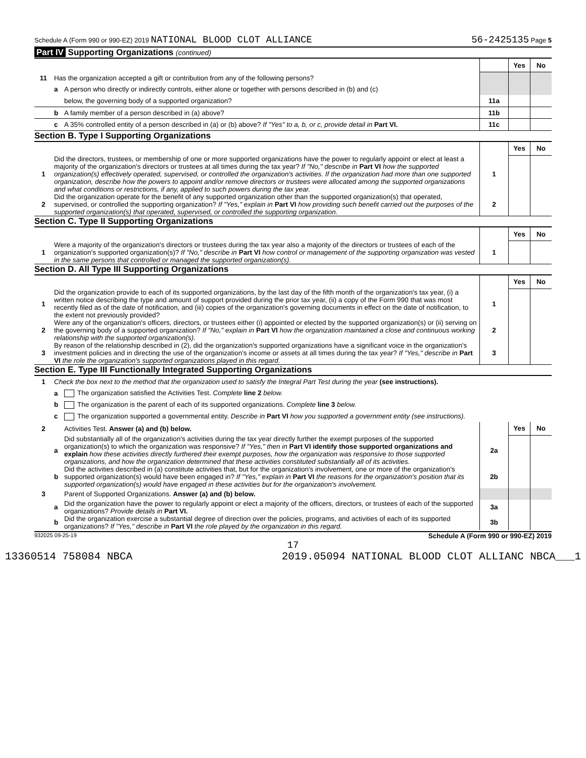Schedule A (Form 990 or 990-EZ) 2019 NATIONAL BLOOD CLOT ALLIANCE 56-2425135 Page 5
Part IV Supporting Organizations (continued)
| | | | | Yes | No |
| 11 | Has the organization accepted a gift or contribution from any of the following persons? | | | | |
| | a | A person who directly or indirectly controls, either alone or together with persons described in (b) and (c) | | | |
| | | below, the governing body of a supported organization? | 11a | | |
| | b | A family member of a person described in (a) above? | 11b | | |
| | c | A 35% controlled entity of a person described in (a) or (b) above? If "Yes" to a, b, or c, provide detail in Part VI. | 11c | | |
Section B. Type I Supporting Organizations
| | | | Yes | No |
| 1 | Did the directors, trustees, or membership of one or more supported organizations have the power to regularly appoint or elect at least a majority of the organization's directors or trustees at all times during the tax year? If "No," describe in Part VI how the supported organization(s) effectively operated, supervised, or controlled the organization's activities. If the organization had more than one supported organization, describe how the powers to appoint and/or remove directors or trustees were allocated among the supported organizations and what conditions or restrictions, if any, applied to such powers during the tax year. | 1 | | |
| 2 | Did the organization operate for the benefit of any supported organization other than the supported organization(s) that operated, supervised, or controlled the supporting organization? If "Yes," explain in Part VI how providing such benefit carried out the purposes of the supported organization(s) that operated, supervised, or controlled the supporting organization. | 2 | | |
Section C. Type II Supporting Organizations
| | | | Yes | No |
| 1 | Were a majority of the organization's directors or trustees during the tax year also a majority of the directors or trustees of each of the organization's supported organization(s)? If "No," describe in Part VI how control or management of the supporting organization was vested in the same persons that controlled or managed the supported organization(s). | 1 | | |
Section D. All Type III Supporting Organizations
| | | | Yes | No |
| 1 | Did the organization provide to each of its supported organizations, by the last day of the fifth month of the organization's tax year, (i) a written notice describing the type and amount of support provided during the prior tax year, (ii) a copy of the Form 990 that was most recently filed as of the date of notification, and (iii) copies of the organization's governing documents in effect on the date of notification, to the extent not previously provided? | 1 | | |
| 2 | Were any of the organization's officers, directors, or trustees either (i) appointed or elected by the supported organization(s) or (ii) serving on the governing body of a supported organization? If "No," explain in Part VI how the organization maintained a close and continuous working relationship with the supported organization(s). | 2 | | |
| 3 | By reason of the relationship described in (2), did the organization's supported organizations have a significant voice in the organization's investment policies and in directing the use of the organization's income or assets at all times during the tax year? If "Yes," describe in Part VI the role the organization's supported organizations played in this regard. | 3 | | |
Section E. Type III Functionally Integrated Supporting Organizations
| 1 | Check the box next to the method that the organization used to satisfy the Integral Part Test during the year (see instructions). | |
| | a | The organization satisfied the Activities Test. Complete line 2 below. |
| | b | The organization is the parent of each of its supported organizations. Complete line 3 below. |
| | c | The organization supported a governmental entity. Describe in Part VI how you supported a government entity (see instructions). |
| 2 | | Activities Test. Answer (a) and (b) below. | | Yes | No |
| | a | Did substantially all of the organization's activities during the tax year directly further the exempt purposes of the supported organization(s) to which the organization was responsive? If "Yes," then in Part VI identify those supported organizations and explain how these activities directly furthered their exempt purposes, how the organization was responsive to those supported organizations, and how the organization determined that these activities constituted substantially all of its activities. | 2a | | |
| | b | Did the activities described in (a) constitute activities that, but for the organization's involvement, one or more of the organization's supported organization(s) would have been engaged in? If "Yes," explain in Part VI the reasons for the organization's position that its supported organization(s) would have engaged in these activities but for the organization's involvement. | 2b | | |
| 3 | | Parent of Supported Organizations. Answer (a) and (b) below. | | | |
| | a | Did the organization have the power to regularly appoint or elect a majority of the officers, directors, or trustees of each of the supported organizations? Provide details in Part VI. | 3a | | |
| | b | Did the organization exercise a substantial degree of direction over the policies, programs, and activities of each of its supported organizations? If "Yes," describe in Part VI the role played by the organization in this regard. | 3b | | |
932025 09-25-19 Schedule A (Form 990 or 990-EZ) 2019
17
13360514 758084 NBCA 2019.05094 NATIONAL BLOOD CLOT ALLIANC NBCA___1